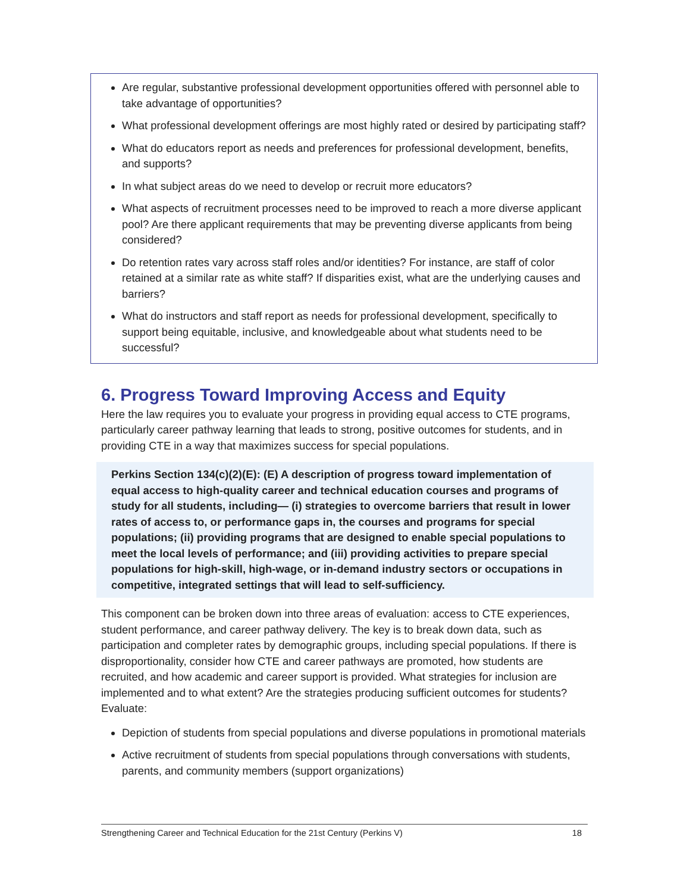Are regular, substantive professional development opportunities offered with personnel able to take advantage of opportunities?
What professional development offerings are most highly rated or desired by participating staff?
What do educators report as needs and preferences for professional development, benefits, and supports?
In what subject areas do we need to develop or recruit more educators?
What aspects of recruitment processes need to be improved to reach a more diverse applicant pool? Are there applicant requirements that may be preventing diverse applicants from being considered?
Do retention rates vary across staff roles and/or identities? For instance, are staff of color retained at a similar rate as white staff? If disparities exist, what are the underlying causes and barriers?
What do instructors and staff report as needs for professional development, specifically to support being equitable, inclusive, and knowledgeable about what students need to be successful?
6. Progress Toward Improving Access and Equity
Here the law requires you to evaluate your progress in providing equal access to CTE programs, particularly career pathway learning that leads to strong, positive outcomes for students, and in providing CTE in a way that maximizes success for special populations.
Perkins Section 134(c)(2)(E): (E) A description of progress toward implementation of equal access to high-quality career and technical education courses and programs of study for all students, including— (i) strategies to overcome barriers that result in lower rates of access to, or performance gaps in, the courses and programs for special populations; (ii) providing programs that are designed to enable special populations to meet the local levels of performance; and (iii) providing activities to prepare special populations for high-skill, high-wage, or in-demand industry sectors or occupations in competitive, integrated settings that will lead to self-sufficiency.
This component can be broken down into three areas of evaluation: access to CTE experiences, student performance, and career pathway delivery. The key is to break down data, such as participation and completer rates by demographic groups, including special populations. If there is disproportionality, consider how CTE and career pathways are promoted, how students are recruited, and how academic and career support is provided. What strategies for inclusion are implemented and to what extent? Are the strategies producing sufficient outcomes for students? Evaluate:
Depiction of students from special populations and diverse populations in promotional materials
Active recruitment of students from special populations through conversations with students, parents, and community members (support organizations)
Strengthening Career and Technical Education for the 21st Century (Perkins V) 18